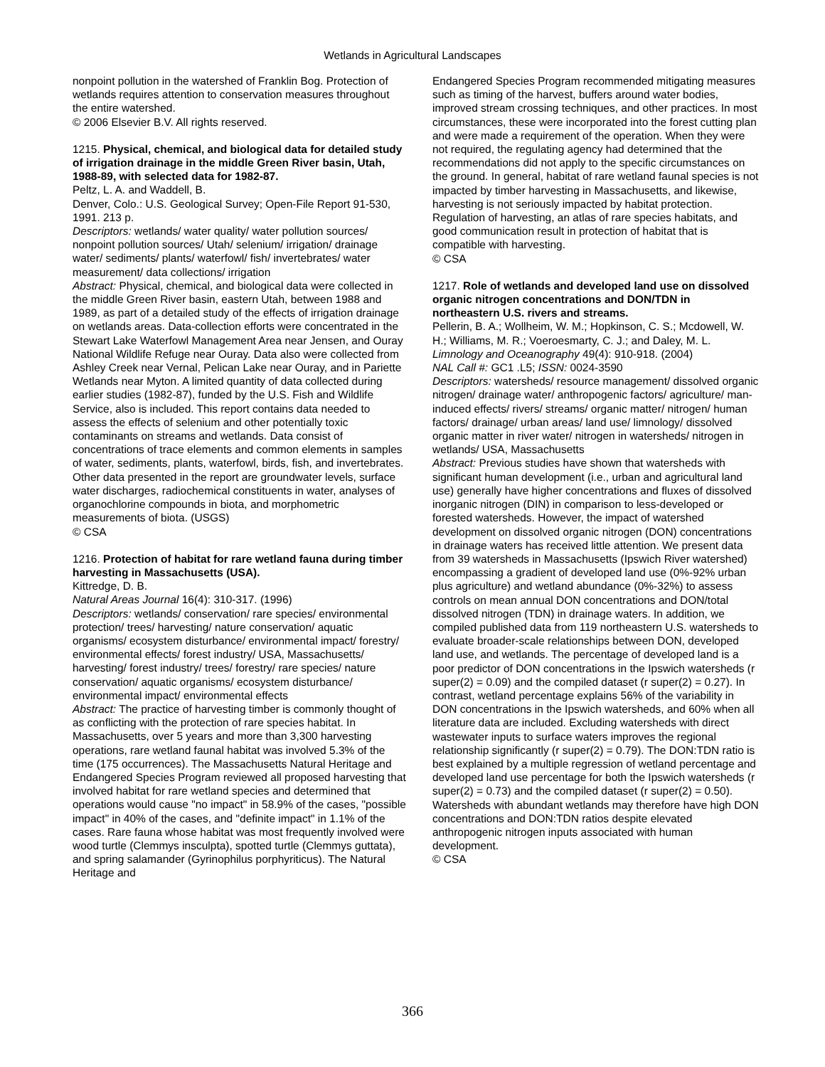Wetlands in Agricultural Landscapes
nonpoint pollution in the watershed of Franklin Bog. Protection of wetlands requires attention to conservation measures throughout the entire watershed.
© 2006 Elsevier B.V. All rights reserved.
1215. Physical, chemical, and biological data for detailed study of irrigation drainage in the middle Green River basin, Utah, 1988-89, with selected data for 1982-87.
Peltz, L. A. and Waddell, B.
Denver, Colo.: U.S. Geological Survey; Open-File Report 91-530, 1991. 213 p.
Descriptors: wetlands/ water quality/ water pollution sources/ nonpoint pollution sources/ Utah/ selenium/ irrigation/ drainage water/ sediments/ plants/ waterfowl/ fish/ invertebrates/ water measurement/ data collections/ irrigation
Abstract: Physical, chemical, and biological data were collected in the middle Green River basin, eastern Utah, between 1988 and 1989, as part of a detailed study of the effects of irrigation drainage on wetlands areas. Data-collection efforts were concentrated in the Stewart Lake Waterfowl Management Area near Jensen, and Ouray National Wildlife Refuge near Ouray. Data also were collected from Ashley Creek near Vernal, Pelican Lake near Ouray, and in Pariette Wetlands near Myton. A limited quantity of data collected during earlier studies (1982-87), funded by the U.S. Fish and Wildlife Service, also is included. This report contains data needed to assess the effects of selenium and other potentially toxic contaminants on streams and wetlands. Data consist of concentrations of trace elements and common elements in samples of water, sediments, plants, waterfowl, birds, fish, and invertebrates. Other data presented in the report are groundwater levels, surface water discharges, radiochemical constituents in water, analyses of organochlorine compounds in biota, and morphometric measurements of biota. (USGS)
© CSA
1216. Protection of habitat for rare wetland fauna during timber harvesting in Massachusetts (USA).
Kittredge, D. B.
Natural Areas Journal 16(4): 310-317. (1996)
Descriptors: wetlands/ conservation/ rare species/ environmental protection/ trees/ harvesting/ nature conservation/ aquatic organisms/ ecosystem disturbance/ environmental impact/ forestry/ environmental effects/ forest industry/ USA, Massachusetts/ harvesting/ forest industry/ trees/ forestry/ rare species/ nature conservation/ aquatic organisms/ ecosystem disturbance/ environmental impact/ environmental effects
Abstract: The practice of harvesting timber is commonly thought of as conflicting with the protection of rare species habitat. In Massachusetts, over 5 years and more than 3,300 harvesting operations, rare wetland faunal habitat was involved 5.3% of the time (175 occurrences). The Massachusetts Natural Heritage and Endangered Species Program reviewed all proposed harvesting that involved habitat for rare wetland species and determined that operations would cause "no impact" in 58.9% of the cases, "possible impact" in 40% of the cases, and "definite impact" in 1.1% of the cases. Rare fauna whose habitat was most frequently involved were wood turtle (Clemmys insculpta), spotted turtle (Clemmys guttata), and spring salamander (Gyrinophilus porphyriticus). The Natural Heritage and
Endangered Species Program recommended mitigating measures such as timing of the harvest, buffers around water bodies, improved stream crossing techniques, and other practices. In most circumstances, these were incorporated into the forest cutting plan and were made a requirement of the operation. When they were not required, the regulating agency had determined that the recommendations did not apply to the specific circumstances on the ground. In general, habitat of rare wetland faunal species is not impacted by timber harvesting in Massachusetts, and likewise, harvesting is not seriously impacted by habitat protection. Regulation of harvesting, an atlas of rare species habitats, and good communication result in protection of habitat that is compatible with harvesting.
© CSA
1217. Role of wetlands and developed land use on dissolved organic nitrogen concentrations and DON/TDN in northeastern U.S. rivers and streams.
Pellerin, B. A.; Wollheim, W. M.; Hopkinson, C. S.; Mcdowell, W. H.; Williams, M. R.; Voeroesmarty, C. J.; and Daley, M. L.
Limnology and Oceanography 49(4): 910-918. (2004)
NAL Call #: GC1 .L5; ISSN: 0024-3590
Descriptors: watersheds/ resource management/ dissolved organic nitrogen/ drainage water/ anthropogenic factors/ agriculture/ man-induced effects/ rivers/ streams/ organic matter/ nitrogen/ human factors/ drainage/ urban areas/ land use/ limnology/ dissolved organic matter in river water/ nitrogen in watersheds/ nitrogen in wetlands/ USA, Massachusetts
Abstract: Previous studies have shown that watersheds with significant human development (i.e., urban and agricultural land use) generally have higher concentrations and fluxes of dissolved inorganic nitrogen (DIN) in comparison to less-developed or forested watersheds. However, the impact of watershed development on dissolved organic nitrogen (DON) concentrations in drainage waters has received little attention. We present data from 39 watersheds in Massachusetts (Ipswich River watershed) encompassing a gradient of developed land use (0%-92% urban plus agriculture) and wetland abundance (0%-32%) to assess controls on mean annual DON concentrations and DON/total dissolved nitrogen (TDN) in drainage waters. In addition, we compiled published data from 119 northeastern U.S. watersheds to evaluate broader-scale relationships between DON, developed land use, and wetlands. The percentage of developed land is a poor predictor of DON concentrations in the Ipswich watersheds (r super(2) = 0.09) and the compiled dataset (r super(2) = 0.27). In contrast, wetland percentage explains 56% of the variability in DON concentrations in the Ipswich watersheds, and 60% when all literature data are included. Excluding watersheds with direct wastewater inputs to surface waters improves the regional relationship significantly (r super(2) = 0.79). The DON:TDN ratio is best explained by a multiple regression of wetland percentage and developed land use percentage for both the Ipswich watersheds (r super(2) = 0.73) and the compiled dataset (r super(2) = 0.50). Watersheds with abundant wetlands may therefore have high DON concentrations and DON:TDN ratios despite elevated anthropogenic nitrogen inputs associated with human development.
© CSA
366